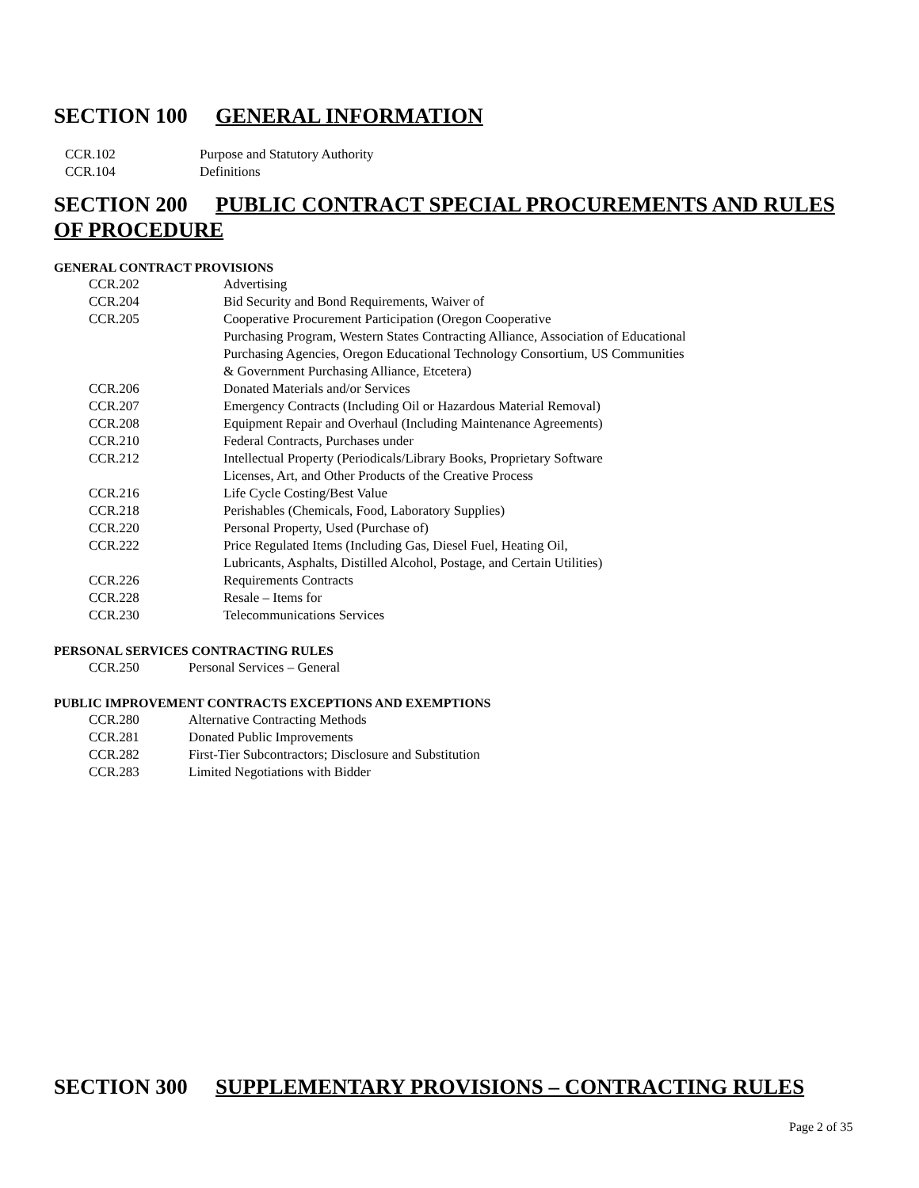SECTION 100 GENERAL INFORMATION
| CCR.102 | Purpose and Statutory Authority |
| CCR.104 | Definitions |
SECTION 200 PUBLIC CONTRACT SPECIAL PROCUREMENTS AND RULES OF PROCEDURE
GENERAL CONTRACT PROVISIONS
| CCR.202 | Advertising |
| CCR.204 | Bid Security and Bond Requirements, Waiver of |
| CCR.205 | Cooperative Procurement Participation (Oregon Cooperative Purchasing Program, Western States Contracting Alliance, Association of Educational Purchasing Agencies, Oregon Educational Technology Consortium, US Communities & Government Purchasing Alliance, Etcetera) |
| CCR.206 | Donated Materials and/or Services |
| CCR.207 | Emergency Contracts (Including Oil or Hazardous Material Removal) |
| CCR.208 | Equipment Repair and Overhaul (Including Maintenance Agreements) |
| CCR.210 | Federal Contracts, Purchases under |
| CCR.212 | Intellectual Property (Periodicals/Library Books, Proprietary Software Licenses, Art, and Other Products of the Creative Process |
| CCR.216 | Life Cycle Costing/Best Value |
| CCR.218 | Perishables (Chemicals, Food, Laboratory Supplies) |
| CCR.220 | Personal Property, Used (Purchase of) |
| CCR.222 | Price Regulated Items (Including Gas, Diesel Fuel, Heating Oil, Lubricants, Asphalts, Distilled Alcohol, Postage, and Certain Utilities) |
| CCR.226 | Requirements Contracts |
| CCR.228 | Resale – Items for |
| CCR.230 | Telecommunications Services |
PERSONAL SERVICES CONTRACTING RULES
| CCR.250 | Personal Services – General |
PUBLIC IMPROVEMENT CONTRACTS EXCEPTIONS AND EXEMPTIONS
| CCR.280 | Alternative Contracting Methods |
| CCR.281 | Donated Public Improvements |
| CCR.282 | First-Tier Subcontractors; Disclosure and Substitution |
| CCR.283 | Limited Negotiations with Bidder |
SECTION 300 SUPPLEMENTARY PROVISIONS – CONTRACTING RULES
Page 2 of 35